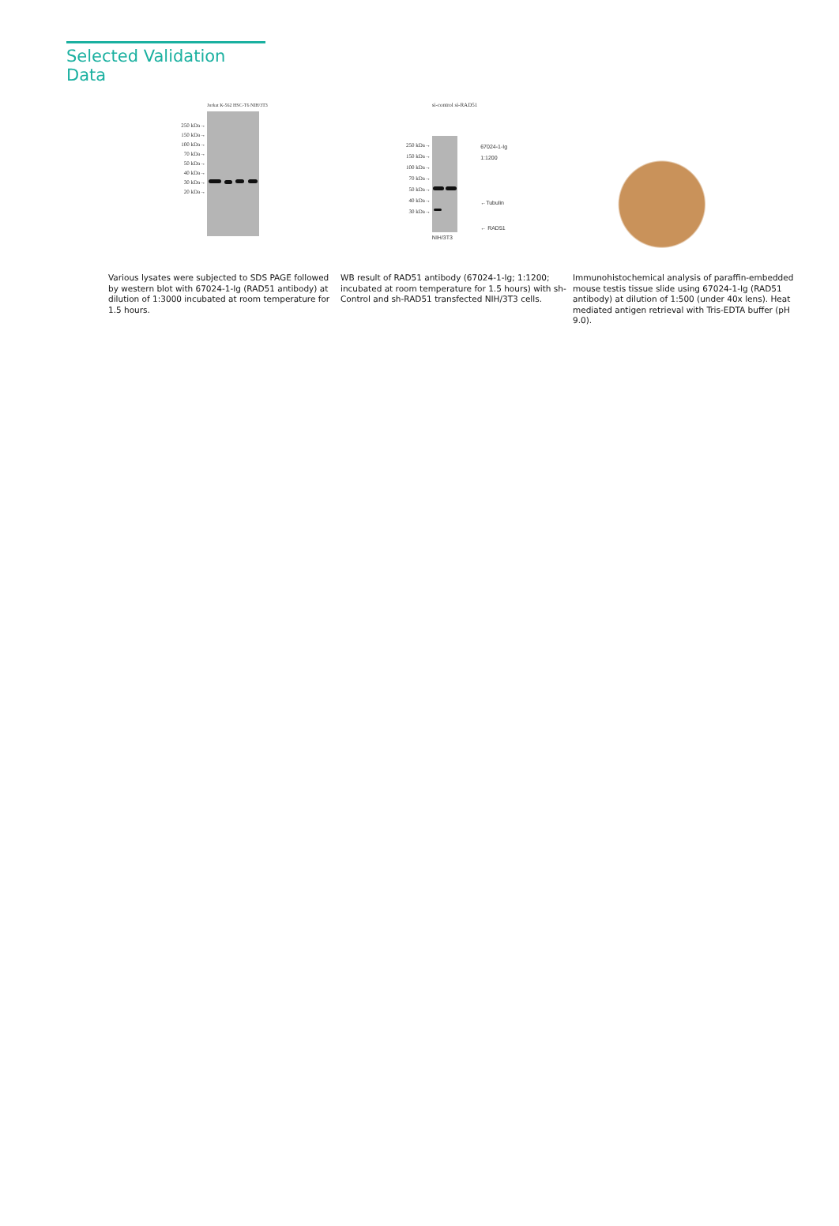Selected Validation Data
250 kDa→
150 kDa→
100 kDa→
70 kDa→
50 kDa→
40 kDa→
30 kDa→
20 kDa→
Jurkat K-562 HSC-T6 NIH/3T3
Various lysates were subjected to SDS PAGE followed by western blot with 67024-1-Ig (RAD51 antibody) at dilution of 1:3000 incubated at room temperature for 1.5 hours.
250 kDa→
150 kDa→
100 kDa→
70 kDa→
50 kDa→
40 kDa→
30 kDa→
si-control si-RAD51
NIH/3T3
67024-1-Ig
1:1200
←Tubulin
← RAD51
WB result of RAD51 antibody (67024-1-Ig; 1:1200; incubated at room temperature for 1.5 hours) with sh-Control and sh-RAD51 transfected NIH/3T3 cells.
Immunohistochemical analysis of paraffin-embedded mouse testis tissue slide using 67024-1-Ig (RAD51 antibody) at dilution of 1:500 (under 40x lens). Heat mediated antigen retrieval with Tris-EDTA buffer (pH 9.0).